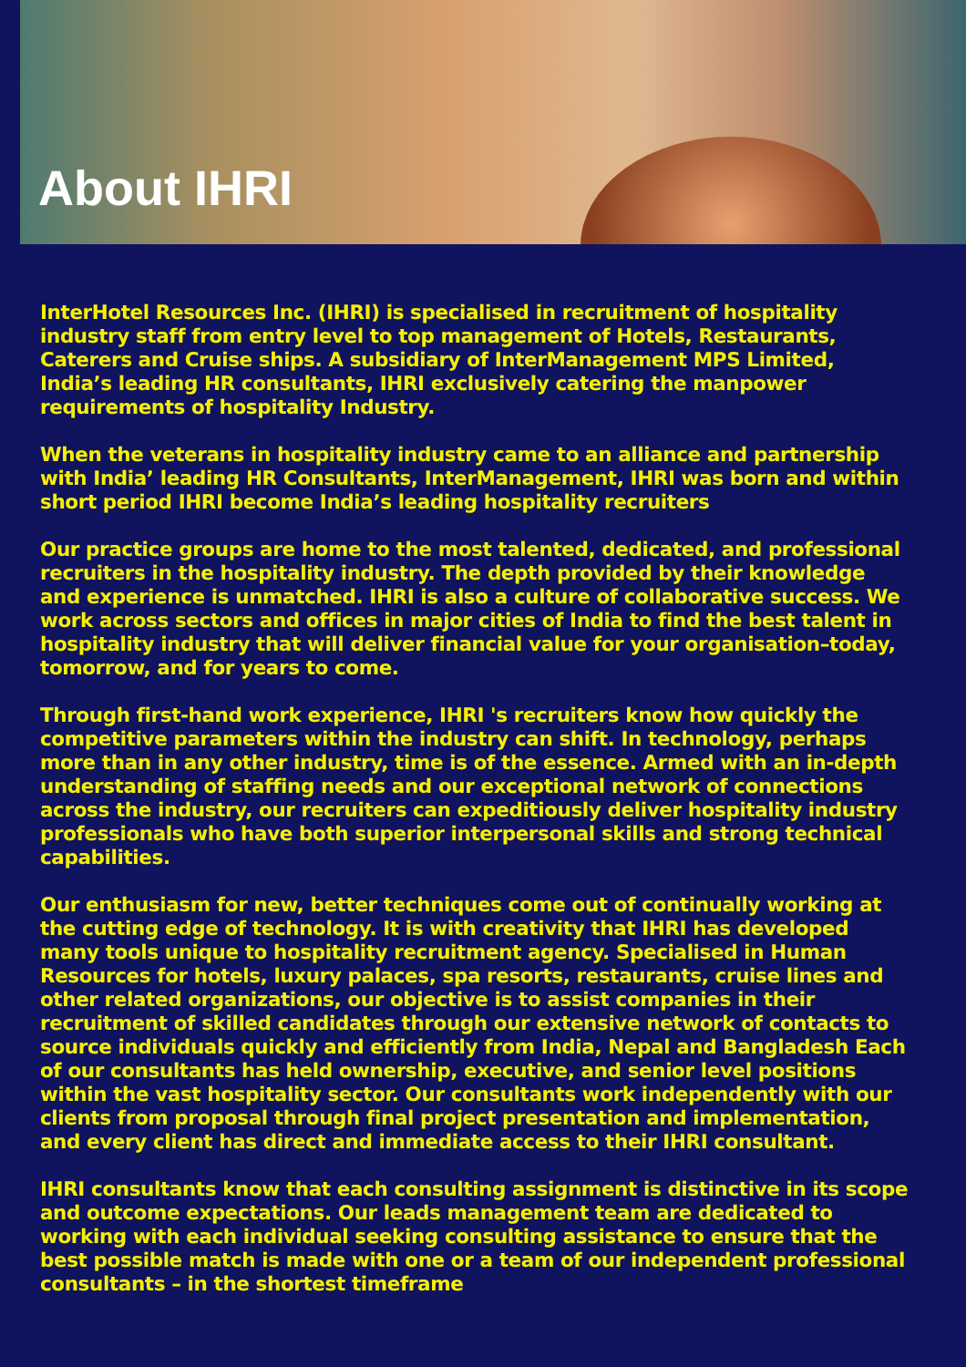About IHRI
InterHotel Resources Inc. (IHRI) is specialised in recruitment of hospitality industry staff from entry level to top management of Hotels, Restaurants, Caterers and Cruise ships. A subsidiary of InterManagement MPS Limited, India’s leading HR consultants, IHRI exclusively catering the manpower requirements of hospitality Industry.
When the veterans in hospitality industry came to an alliance and partnership with India’ leading HR Consultants, InterManagement, IHRI was born and within short period IHRI become India’s leading hospitality recruiters
Our practice groups are home to the most talented, dedicated, and professional recruiters in the hospitality industry. The depth provided by their knowledge and experience is unmatched. IHRI is also a culture of collaborative success. We work across sectors and offices in major cities of India to find the best talent in hospitality industry that will deliver financial value for your organisation–today, tomorrow, and for years to come.
Through first-hand work experience, IHRI 's recruiters know how quickly the competitive parameters within the industry can shift. In technology, perhaps more than in any other industry, time is of the essence. Armed with an in-depth understanding of staffing needs and our exceptional network of connections across the industry, our recruiters can expeditiously deliver hospitality industry professionals who have both superior interpersonal skills and strong technical capabilities.
Our enthusiasm for new, better techniques come out of continually working at the cutting edge of technology. It is with creativity that IHRI has developed many tools unique to hospitality recruitment agency. Specialised in Human Resources for hotels, luxury palaces, spa resorts, restaurants, cruise lines and other related organizations, our objective is to assist companies in their recruitment of skilled candidates through our extensive network of contacts to source individuals quickly and efficiently from India, Nepal and Bangladesh Each of our consultants has held ownership, executive, and senior level positions within the vast hospitality sector. Our consultants work independently with our clients from proposal through final project presentation and implementation, and every client has direct and immediate access to their IHRI consultant.
IHRI consultants know that each consulting assignment is distinctive in its scope and outcome expectations. Our leads management team are dedicated to working with each individual seeking consulting assistance to ensure that the best possible match is made with one or a team of our independent professional consultants – in the shortest timeframe